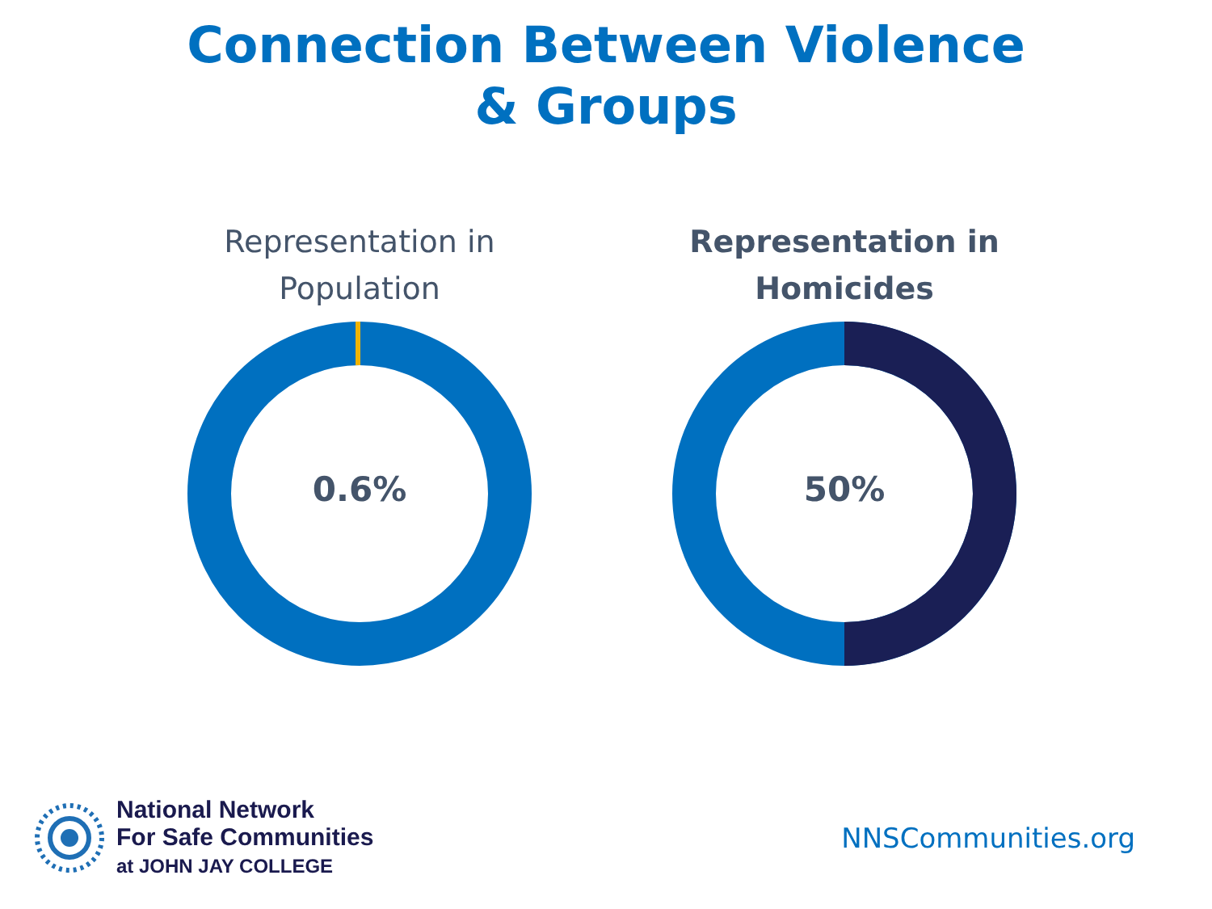Connection Between Violence
& Groups
Representation in
Population
0.6%
Representation in
Homicides
50%
National Network
For Safe Communities
at JOHN JAY COLLEGE
NNSCommunities.org